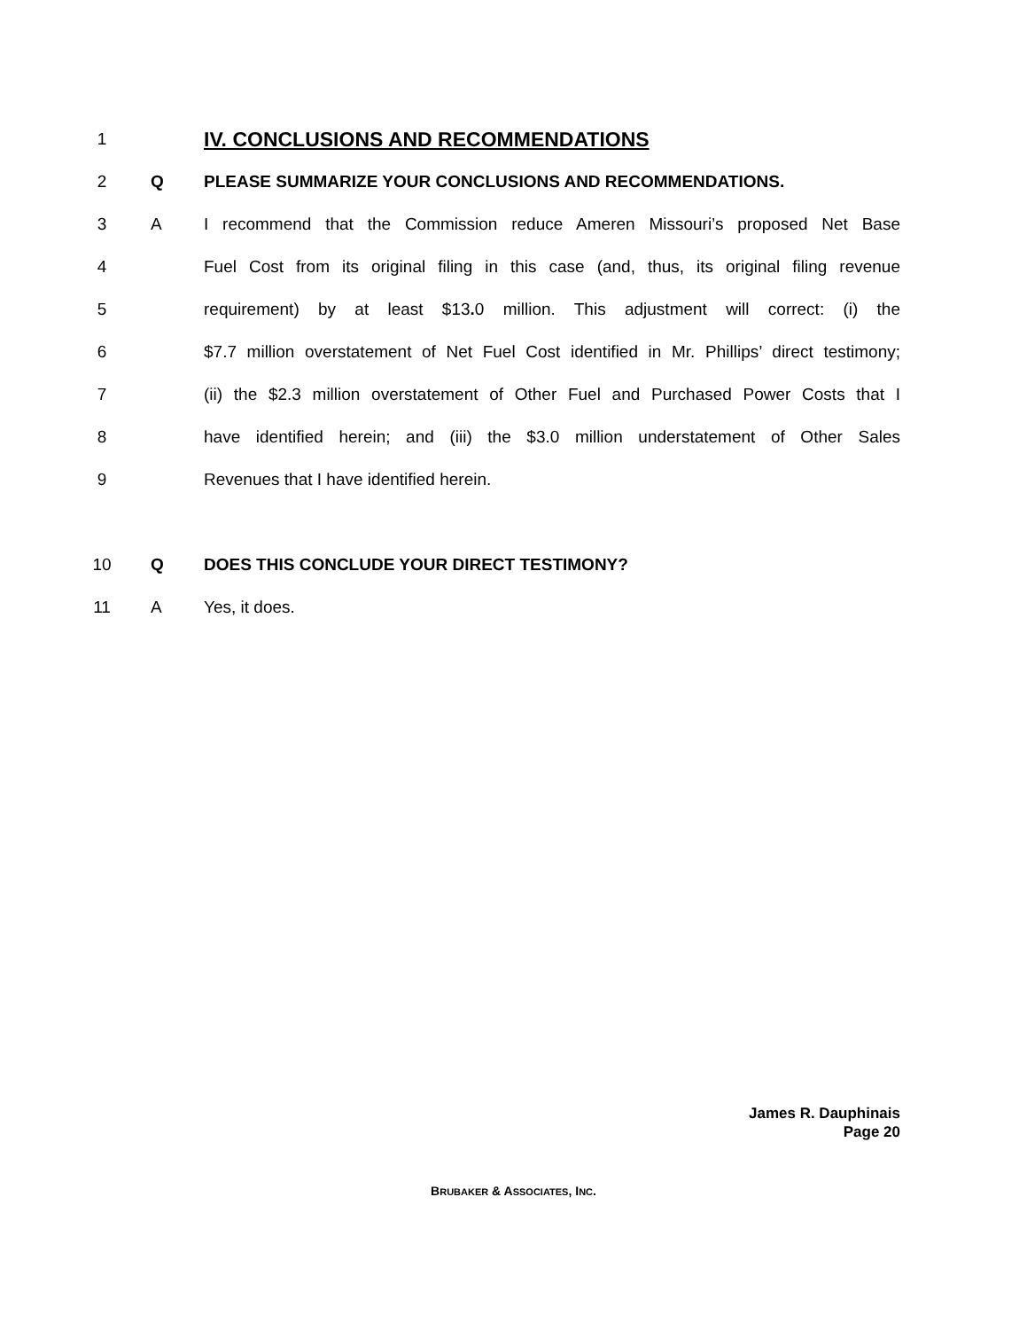1
IV. CONCLUSIONS AND RECOMMENDATIONS
2 Q PLEASE SUMMARIZE YOUR CONCLUSIONS AND RECOMMENDATIONS.
3 A
I recommend that the Commission reduce Ameren Missouri’s proposed Net Base
4
Fuel Cost from its original filing in this case (and, thus, its original filing revenue
5
requirement) by at least $13. 0 million. This adjustment will correct: (i) the
6
$7.7 million overstatement of Net Fuel Cost identified in Mr. Phillips’ direct testimony;
7
(ii) the $2.3 million overstatement of Other Fuel and Purchased Power Costs that I
8
have identified herein; and (iii) the $3.0 million understatement of Other Sales
9 Revenues that I have identified herein.
10 Q DOES THIS CONCLUDE YOUR DIRECT TESTIMONY?
11 A Yes, it does.
James R. Dauphinais
Page 20
BRUBAKER & ASSOCIATES, INC.